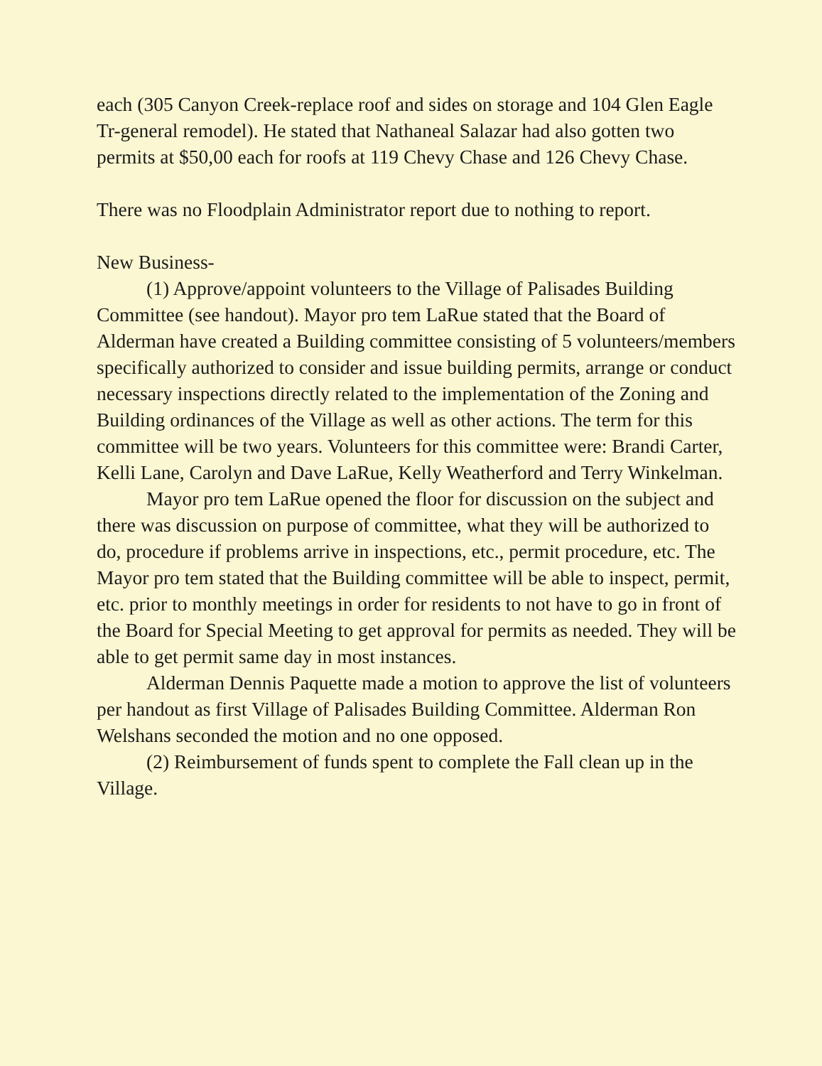each (305 Canyon Creek-replace roof and sides on storage and 104 Glen Eagle Tr-general remodel). He stated that Nathaneal Salazar had also gotten two permits at $50,00 each for roofs at 119 Chevy Chase and 126 Chevy Chase.
There was no Floodplain Administrator report due to nothing to report.
New Business-
(1) Approve/appoint volunteers to the Village of Palisades Building Committee (see handout). Mayor pro tem LaRue stated that the Board of Alderman have created a Building committee consisting of 5 volunteers/members specifically authorized to consider and issue building permits, arrange or conduct necessary inspections directly related to the implementation of the Zoning and Building ordinances of the Village as well as other actions. The term for this committee will be two years. Volunteers for this committee were: Brandi Carter, Kelli Lane, Carolyn and Dave LaRue, Kelly Weatherford and Terry Winkelman.
Mayor pro tem LaRue opened the floor for discussion on the subject and there was discussion on purpose of committee, what they will be authorized to do, procedure if problems arrive in inspections, etc., permit procedure, etc. The Mayor pro tem stated that the Building committee will be able to inspect, permit, etc. prior to monthly meetings in order for residents to not have to go in front of the Board for Special Meeting to get approval for permits as needed. They will be able to get permit same day in most instances.
Alderman Dennis Paquette made a motion to approve the list of volunteers per handout as first Village of Palisades Building Committee. Alderman Ron Welshans seconded the motion and no one opposed.
(2) Reimbursement of funds spent to complete the Fall clean up in the Village.